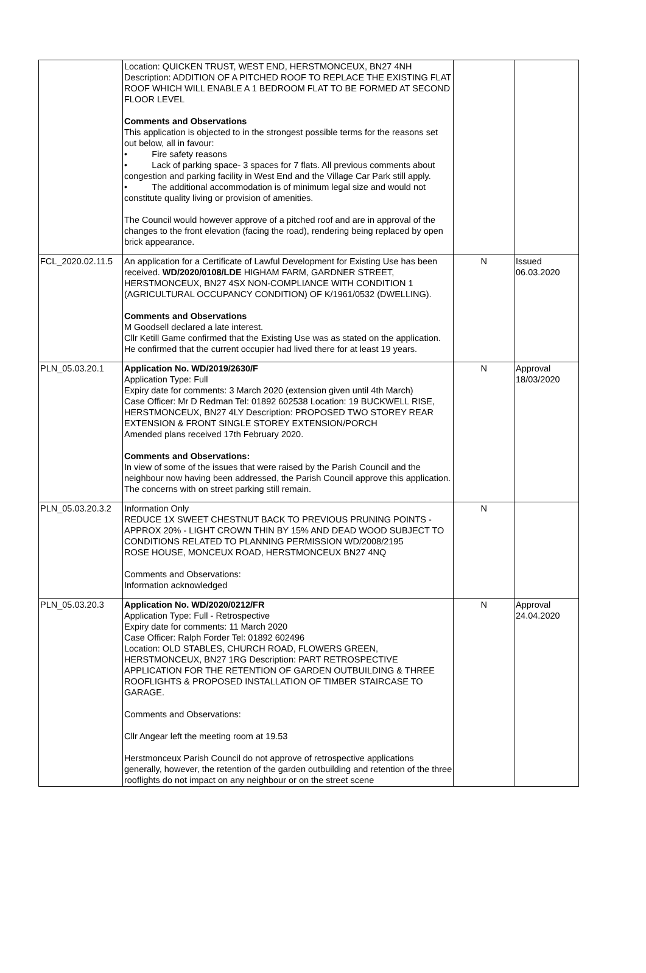| | Location: QUICKEN TRUST, WEST END, HERSTMONCEUX, BN27 4NH Description: ADDITION OF A PITCHED ROOF TO REPLACE THE EXISTING FLAT ROOF WHICH WILL ENABLE A 1 BEDROOM FLAT TO BE FORMED AT SECOND FLOOR LEVEL Comments and Observations This application is objected to in the strongest possible terms for the reasons set out below, all in favour: • Fire safety reasons • Lack of parking space- 3 spaces for 7 flats. All previous comments about congestion and parking facility in West End and the Village Car Park still apply. • The additional accommodation is of minimum legal size and would not constitute quality living or provision of amenities. The Council would however approve of a pitched roof and are in approval of the changes to the front elevation (facing the road), rendering being replaced by open brick appearance. | | |
| FCL_2020.02.11.5 | An application for a Certificate of Lawful Development for Existing Use has been received. WD/2020/0108/LDE HIGHAM FARM, GARDNER STREET, HERSTMONCEUX, BN27 4SX NON-COMPLIANCE WITH CONDITION 1 (AGRICULTURAL OCCUPANCY CONDITION) OF K/1961/0532 (DWELLING). Comments and Observations M Goodsell declared a late interest. Cllr Ketill Game confirmed that the Existing Use was as stated on the application. He confirmed that the current occupier had lived there for at least 19 years. | N | Issued 06.03.2020 |
| PLN_05.03.20.1 | Application No. WD/2019/2630/F Application Type: Full Expiry date for comments: 3 March 2020 (extension given until 4th March) Case Officer: Mr D Redman Tel: 01892 602538 Location: 19 BUCKWELL RISE, HERSTMONCEUX, BN27 4LY Description: PROPOSED TWO STOREY REAR EXTENSION & FRONT SINGLE STOREY EXTENSION/PORCH Amended plans received 17th February 2020. Comments and Observations: In view of some of the issues that were raised by the Parish Council and the neighbour now having been addressed, the Parish Council approve this application. The concerns with on street parking still remain. | N | Approval 18/03/2020 |
| PLN_05.03.20.3.2 | Information Only REDUCE 1X SWEET CHESTNUT BACK TO PREVIOUS PRUNING POINTS - APPROX 20% - LIGHT CROWN THIN BY 15% AND DEAD WOOD SUBJECT TO CONDITIONS RELATED TO PLANNING PERMISSION WD/2008/2195 ROSE HOUSE, MONCEUX ROAD, HERSTMONCEUX BN27 4NQ Comments and Observations: Information acknowledged | N | |
| PLN_05.03.20.3 | Application No. WD/2020/0212/FR Application Type: Full - Retrospective Expiry date for comments: 11 March 2020 Case Officer: Ralph Forder Tel: 01892 602496 Location: OLD STABLES, CHURCH ROAD, FLOWERS GREEN, HERSTMONCEUX, BN27 1RG Description: PART RETROSPECTIVE APPLICATION FOR THE RETENTION OF GARDEN OUTBUILDING & THREE ROOFLIGHTS & PROPOSED INSTALLATION OF TIMBER STAIRCASE TO GARAGE. Comments and Observations: Cllr Angear left the meeting room at 19.53 Herstmonceux Parish Council do not approve of retrospective applications generally, however, the retention of the garden outbuilding and retention of the three rooflights do not impact on any neighbour or on the street scene | N | Approval 24.04.2020 |